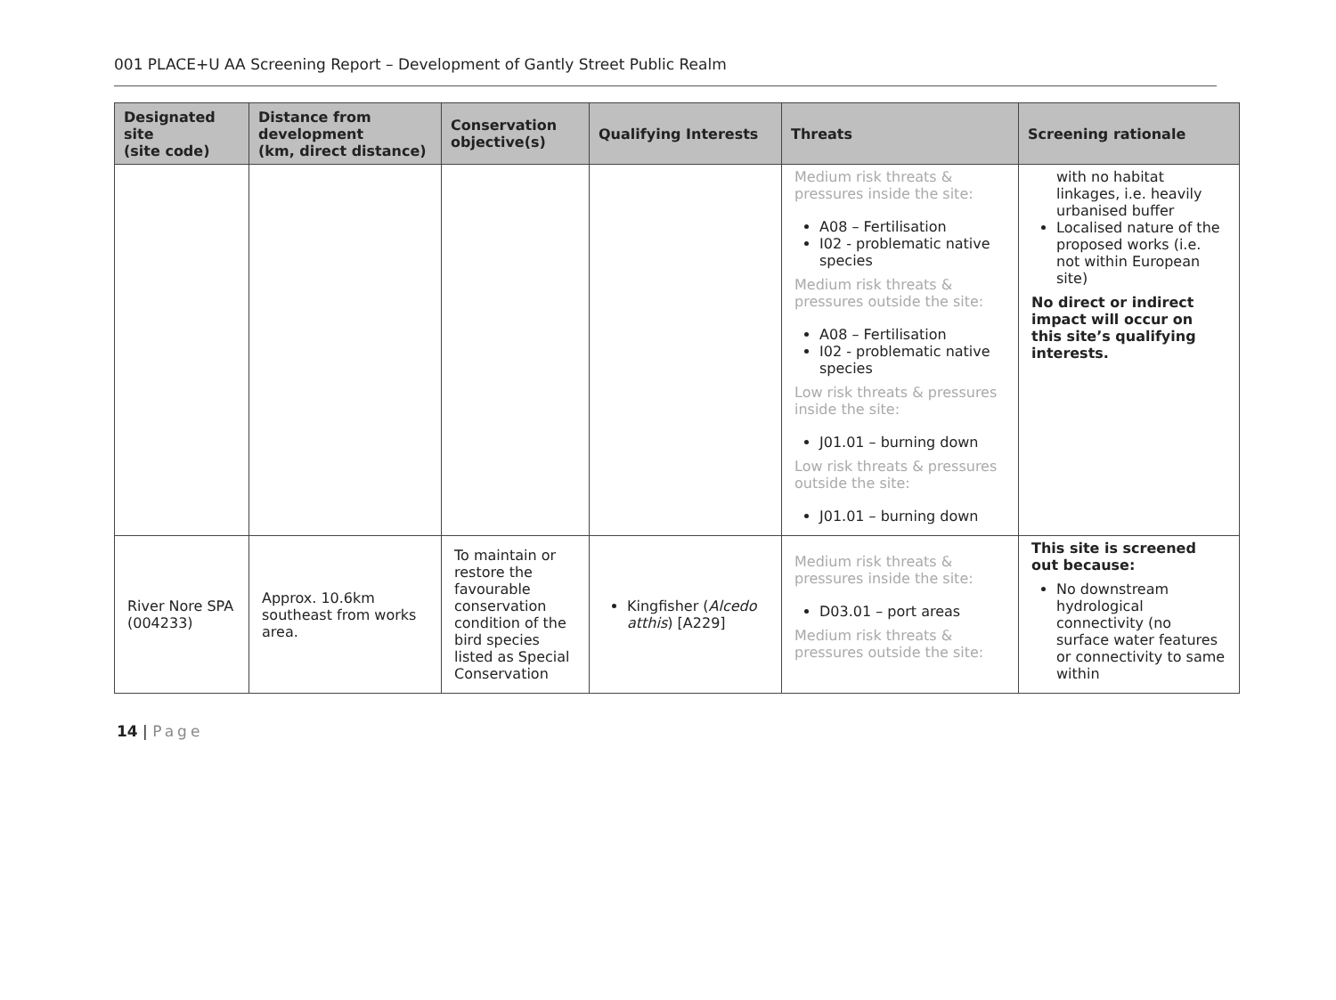001 PLACE+U AA Screening Report – Development of Gantly Street Public Realm
| Designated site (site code) | Distance from development (km, direct distance) | Conservation objective(s) | Qualifying Interests | Threats | Screening rationale |
| --- | --- | --- | --- | --- | --- |
| | | | | Medium risk threats & pressures inside the site: A08 – Fertilisation I02 - problematic native species Medium risk threats & pressures outside the site: A08 – Fertilisation I02 - problematic native species Low risk threats & pressures inside the site: J01.01 – burning down Low risk threats & pressures outside the site: J01.01 – burning down | with no habitat linkages, i.e. heavily urbanised buffer Localised nature of the proposed works (i.e. not within European site) No direct or indirect impact will occur on this site’s qualifying interests. |
| River Nore SPA (004233) | Approx. 10.6km southeast from works area. | To maintain or restore the favourable conservation condition of the bird species listed as Special Conservation | Kingfisher ( Alcedo atthis ) [A229] | Medium risk threats & pressures inside the site: D03.01 – port areas Medium risk threats & pressures outside the site: | This site is screened out because: No downstream hydrological connectivity (no surface water features or connectivity to same within |
14 | Page